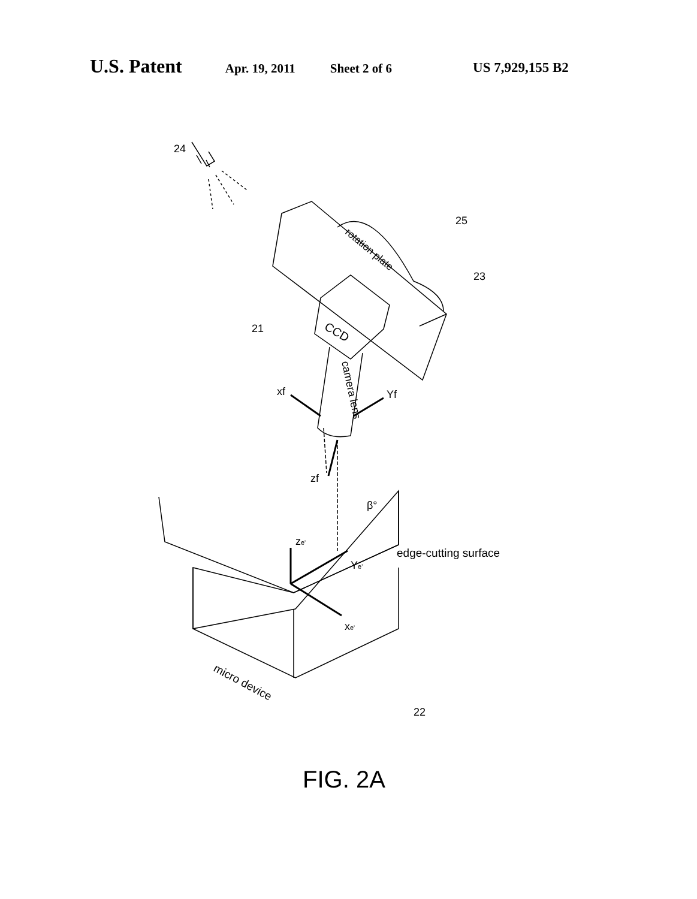U.S. Patent
Apr. 19, 2011 Sheet 2 of 6 US 7,929,155 B2
24
25
23
21
22
CCD
rotation plate
camera lens
xf
Yf
zf
β°
ze'
Ye'
xe'
edge-cutting surface
micro device
FIG. 2A